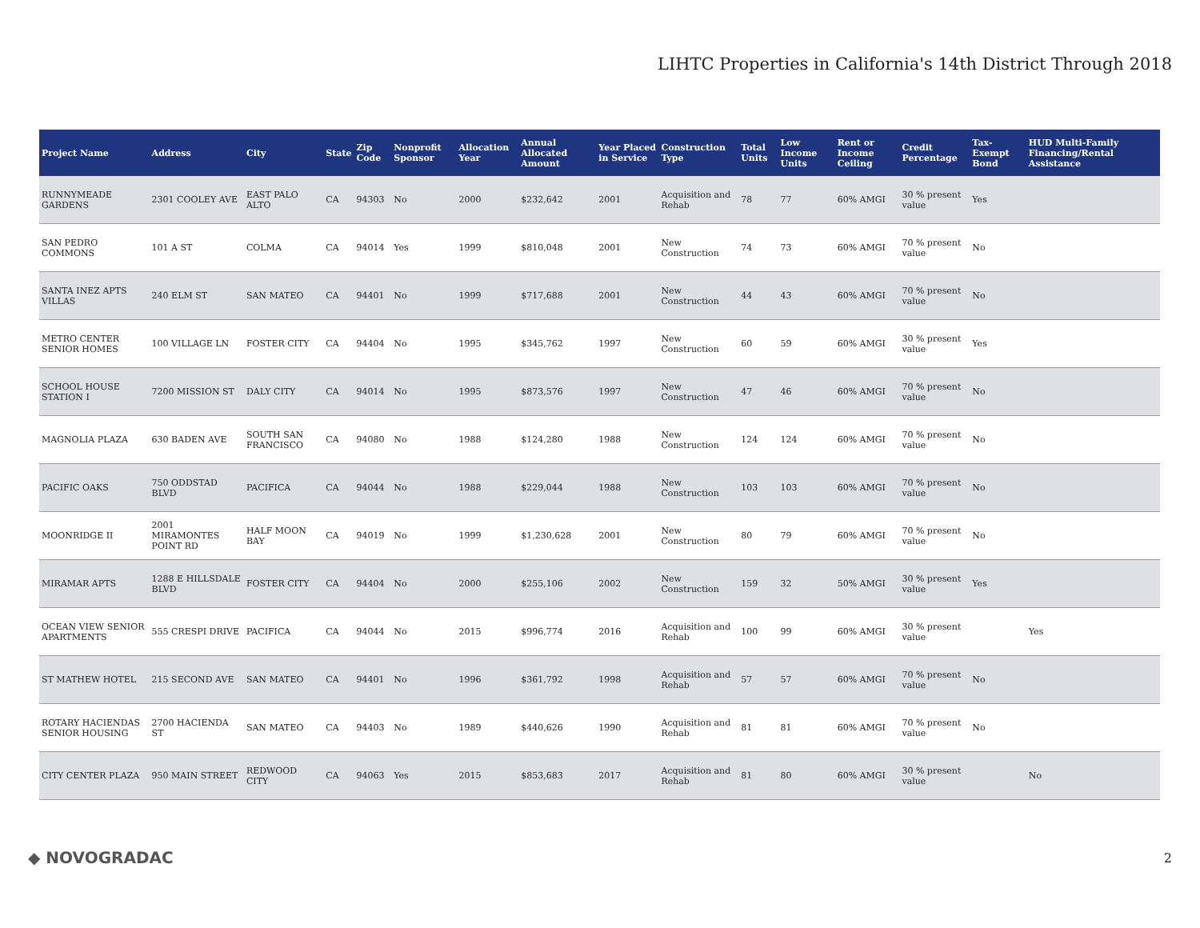LIHTC Properties in California's 14th District Through 2018
| Project Name | Address | City | State | Zip Code | Nonprofit Sponsor | Allocation Year | Annual Allocated Amount | Year Placed in Service | Construction Type | Total Units | Low Income Units | Rent or Income Ceiling | Credit Percentage | Tax-Exempt Bond | HUD Multi-Family Financing/Rental Assistance |
| --- | --- | --- | --- | --- | --- | --- | --- | --- | --- | --- | --- | --- | --- | --- | --- |
| RUNNYMEADE GARDENS | 2301 COOLEY AVE | EAST PALO ALTO | CA | 94303 | No | 2000 | $232,642 | 2001 | Acquisition and Rehab | 78 | 77 | 60% AMGI | 30 % present value | Yes | |
| SAN PEDRO COMMONS | 101 A ST | COLMA | CA | 94014 | Yes | 1999 | $810,048 | 2001 | New Construction | 74 | 73 | 60% AMGI | 70 % present value | No | |
| SANTA INEZ APTS VILLAS | 240 ELM ST | SAN MATEO | CA | 94401 | No | 1999 | $717,688 | 2001 | New Construction | 44 | 43 | 60% AMGI | 70 % present value | No | |
| METRO CENTER SENIOR HOMES | 100 VILLAGE LN | FOSTER CITY | CA | 94404 | No | 1995 | $345,762 | 1997 | New Construction | 60 | 59 | 60% AMGI | 30 % present value | Yes | |
| SCHOOL HOUSE STATION I | 7200 MISSION ST | DALY CITY | CA | 94014 | No | 1995 | $873,576 | 1997 | New Construction | 47 | 46 | 60% AMGI | 70 % present value | No | |
| MAGNOLIA PLAZA | 630 BADEN AVE | SOUTH SAN FRANCISCO | CA | 94080 | No | 1988 | $124,280 | 1988 | New Construction | 124 | 124 | 60% AMGI | 70 % present value | No | |
| PACIFIC OAKS | 750 ODDSTAD BLVD | PACIFICA | CA | 94044 | No | 1988 | $229,044 | 1988 | New Construction | 103 | 103 | 60% AMGI | 70 % present value | No | |
| MOONRIDGE II | 2001 MIRAMONTES POINT RD | HALF MOON BAY | CA | 94019 | No | 1999 | $1,230,628 | 2001 | New Construction | 80 | 79 | 60% AMGI | 70 % present value | No | |
| MIRAMAR APTS | 1288 E HILLSDALE BLVD | FOSTER CITY | CA | 94404 | No | 2000 | $255,106 | 2002 | New Construction | 159 | 32 | 50% AMGI | 30 % present value | Yes | |
| OCEAN VIEW SENIOR APARTMENTS | 555 CRESPI DRIVE | PACIFICA | CA | 94044 | No | 2015 | $996,774 | 2016 | Acquisition and Rehab | 100 | 99 | 60% AMGI | 30 % present value | | Yes |
| ST MATHEW HOTEL | 215 SECOND AVE | SAN MATEO | CA | 94401 | No | 1996 | $361,792 | 1998 | Acquisition and Rehab | 57 | 57 | 60% AMGI | 70 % present value | No | |
| ROTARY HACIENDAS SENIOR HOUSING | 2700 HACIENDA ST | SAN MATEO | CA | 94403 | No | 1989 | $440,626 | 1990 | Acquisition and Rehab | 81 | 81 | 60% AMGI | 70 % present value | No | |
| CITY CENTER PLAZA | 950 MAIN STREET | REDWOOD CITY | CA | 94063 | Yes | 2015 | $853,683 | 2017 | Acquisition and Rehab | 81 | 80 | 60% AMGI | 30 % present value | | No |
◆ NOVOGRADAC 2